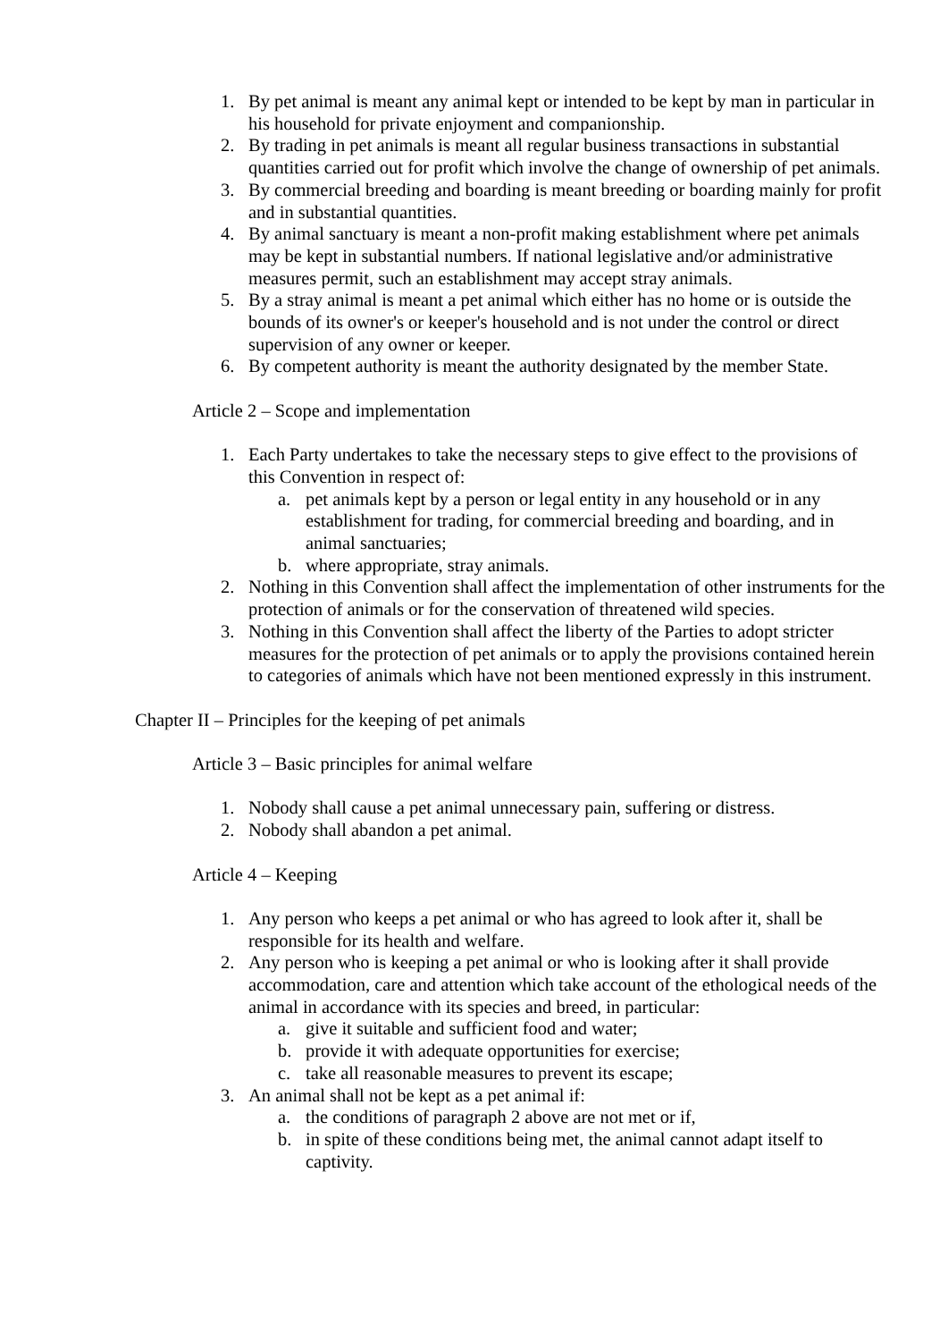1. By pet animal is meant any animal kept or intended to be kept by man in particular in his household for private enjoyment and companionship.
2. By trading in pet animals is meant all regular business transactions in substantial quantities carried out for profit which involve the change of ownership of pet animals.
3. By commercial breeding and boarding is meant breeding or boarding mainly for profit and in substantial quantities.
4. By animal sanctuary is meant a non-profit making establishment where pet animals may be kept in substantial numbers. If national legislative and/or administrative measures permit, such an establishment may accept stray animals.
5. By a stray animal is meant a pet animal which either has no home or is outside the bounds of its owner's or keeper's household and is not under the control or direct supervision of any owner or keeper.
6. By competent authority is meant the authority designated by the member State.
Article 2 – Scope and implementation
1. Each Party undertakes to take the necessary steps to give effect to the provisions of this Convention in respect of:
a. pet animals kept by a person or legal entity in any household or in any establishment for trading, for commercial breeding and boarding, and in animal sanctuaries;
b. where appropriate, stray animals.
2. Nothing in this Convention shall affect the implementation of other instruments for the protection of animals or for the conservation of threatened wild species.
3. Nothing in this Convention shall affect the liberty of the Parties to adopt stricter measures for the protection of pet animals or to apply the provisions contained herein to categories of animals which have not been mentioned expressly in this instrument.
Chapter II – Principles for the keeping of pet animals
Article 3 – Basic principles for animal welfare
1. Nobody shall cause a pet animal unnecessary pain, suffering or distress.
2. Nobody shall abandon a pet animal.
Article 4 – Keeping
1. Any person who keeps a pet animal or who has agreed to look after it, shall be responsible for its health and welfare.
2. Any person who is keeping a pet animal or who is looking after it shall provide accommodation, care and attention which take account of the ethological needs of the animal in accordance with its species and breed, in particular:
a. give it suitable and sufficient food and water;
b. provide it with adequate opportunities for exercise;
c. take all reasonable measures to prevent its escape;
3. An animal shall not be kept as a pet animal if:
a. the conditions of paragraph 2 above are not met or if,
b. in spite of these conditions being met, the animal cannot adapt itself to captivity.